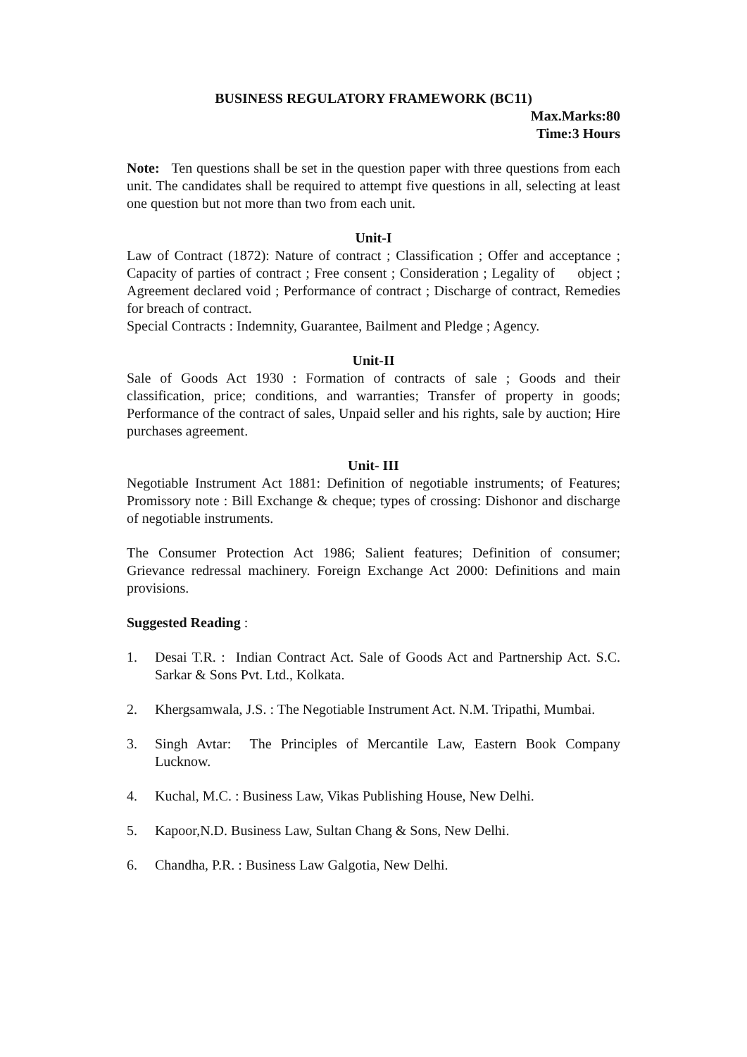BUSINESS REGULATORY FRAMEWORK (BC11)
Max.Marks:80
Time:3 Hours
Note: Ten questions shall be set in the question paper with three questions from each unit. The candidates shall be required to attempt five questions in all, selecting at least one question but not more than two from each unit.
Unit-I
Law of Contract (1872): Nature of contract ; Classification ; Offer and acceptance ; Capacity of parties of contract ; Free consent ; Consideration ; Legality of object ; Agreement declared void ; Performance of contract ; Discharge of contract, Remedies for breach of contract.
Special Contracts : Indemnity, Guarantee, Bailment and Pledge ; Agency.
Unit-II
Sale of Goods Act 1930 : Formation of contracts of sale ; Goods and their classification, price; conditions, and warranties; Transfer of property in goods; Performance of the contract of sales, Unpaid seller and his rights, sale by auction; Hire purchases agreement.
Unit- III
Negotiable Instrument Act 1881: Definition of negotiable instruments; of Features; Promissory note : Bill Exchange & cheque; types of crossing: Dishonor and discharge of negotiable instruments.
The Consumer Protection Act 1986; Salient features; Definition of consumer; Grievance redressal machinery. Foreign Exchange Act 2000: Definitions and main provisions.
Suggested Reading :
1. Desai T.R. : Indian Contract Act. Sale of Goods Act and Partnership Act. S.C. Sarkar & Sons Pvt. Ltd., Kolkata.
2. Khergsamwala, J.S. : The Negotiable Instrument Act. N.M. Tripathi, Mumbai.
3. Singh Avtar: The Principles of Mercantile Law, Eastern Book Company Lucknow.
4. Kuchal, M.C. : Business Law, Vikas Publishing House, New Delhi.
5. Kapoor,N.D. Business Law, Sultan Chang & Sons, New Delhi.
6. Chandha, P.R. : Business Law Galgotia, New Delhi.